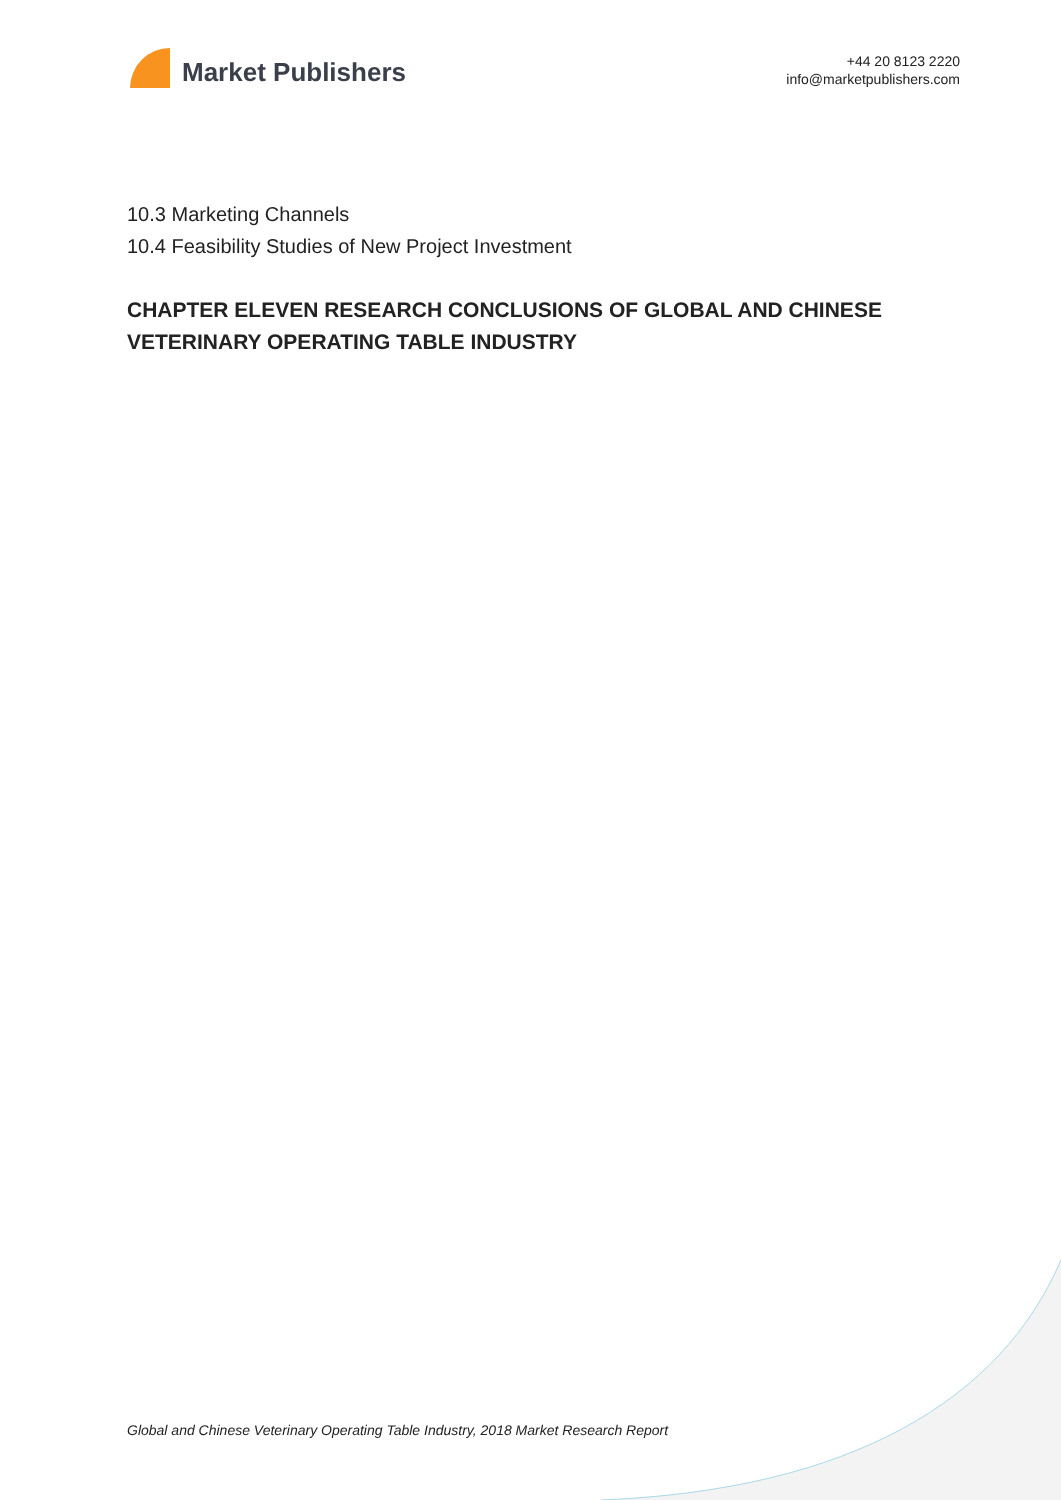Market Publishers
+44 20 8123 2220
info@marketpublishers.com
10.3 Marketing Channels
10.4 Feasibility Studies of New Project Investment
CHAPTER ELEVEN RESEARCH CONCLUSIONS OF GLOBAL AND CHINESE VETERINARY OPERATING TABLE INDUSTRY
Global and Chinese Veterinary Operating Table Industry, 2018 Market Research Report